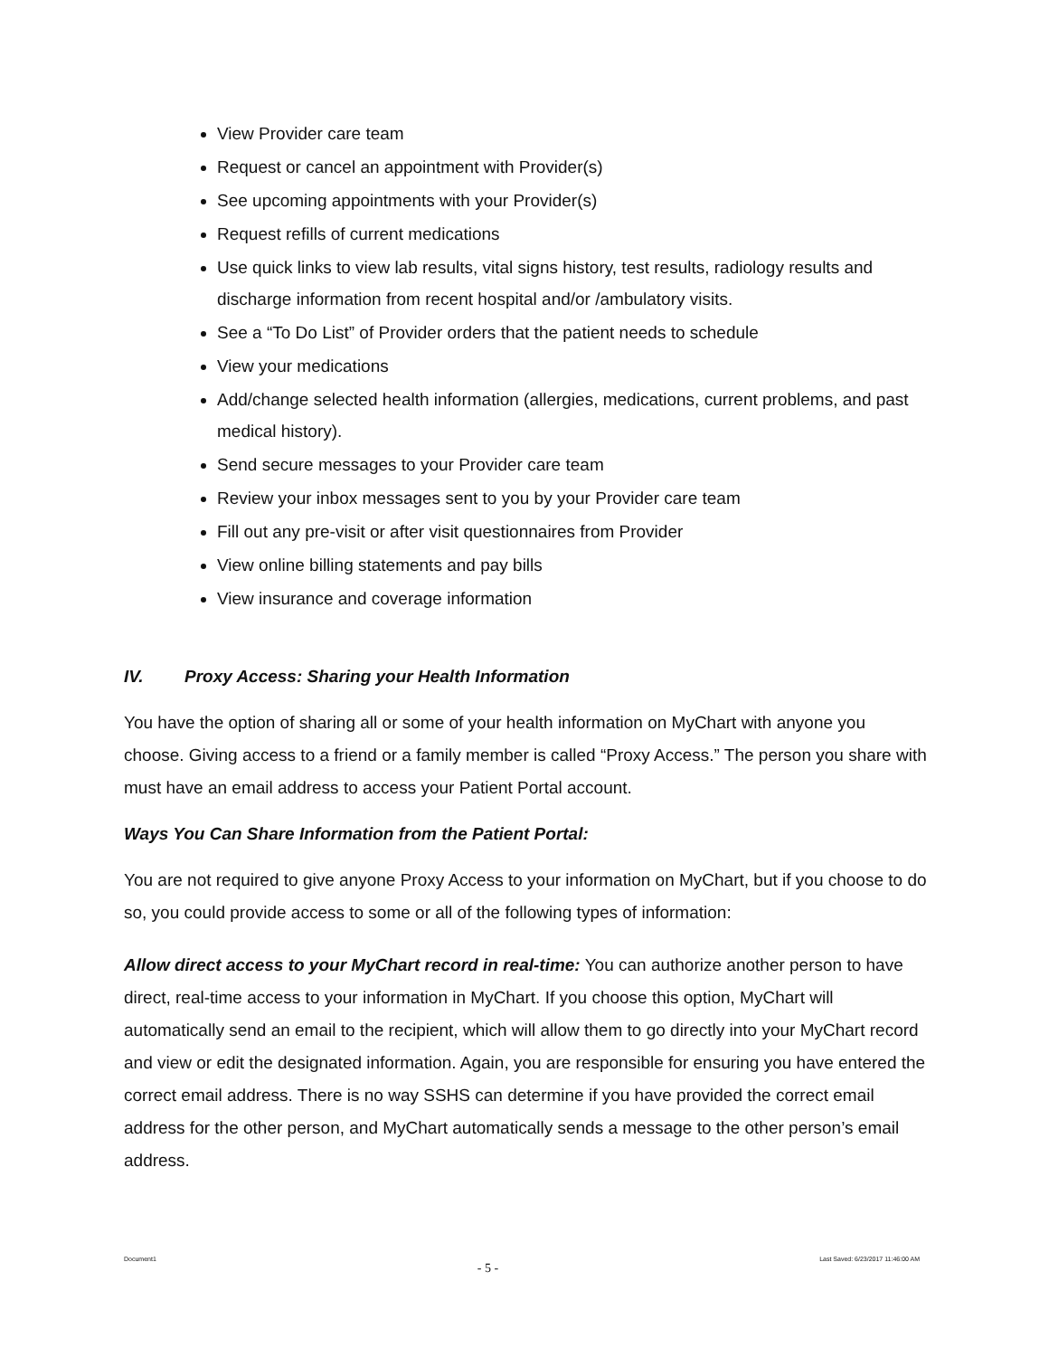View Provider care team
Request or cancel an appointment with Provider(s)
See upcoming appointments with your Provider(s)
Request refills of current medications
Use quick links to view lab results, vital signs history, test results, radiology results and discharge information from recent hospital and/or /ambulatory visits.
See a “To Do List” of Provider orders that the patient needs to schedule
View your medications
Add/change selected health information (allergies, medications, current problems, and past medical history).
Send secure messages to your Provider care team
Review your inbox messages sent to you by your Provider care team
Fill out any pre-visit or after visit questionnaires from Provider
View online billing statements and pay bills
View insurance and coverage information
IV. Proxy Access: Sharing your Health Information
You have the option of sharing all or some of your health information on MyChart with anyone you choose. Giving access to a friend or a family member is called “Proxy Access.” The person you share with must have an email address to access your Patient Portal account.
Ways You Can Share Information from the Patient Portal:
You are not required to give anyone Proxy Access to your information on MyChart, but if you choose to do so, you could provide access to some or all of the following types of information:
Allow direct access to your MyChart record in real-time: You can authorize another person to have direct, real-time access to your information in MyChart. If you choose this option, MyChart will automatically send an email to the recipient, which will allow them to go directly into your MyChart record and view or edit the designated information. Again, you are responsible for ensuring you have entered the correct email address. There is no way SSHS can determine if you have provided the correct email address for the other person, and MyChart automatically sends a message to the other person’s email address.
Document1 - 5 - Last Saved: 6/23/2017 11:46:00 AM